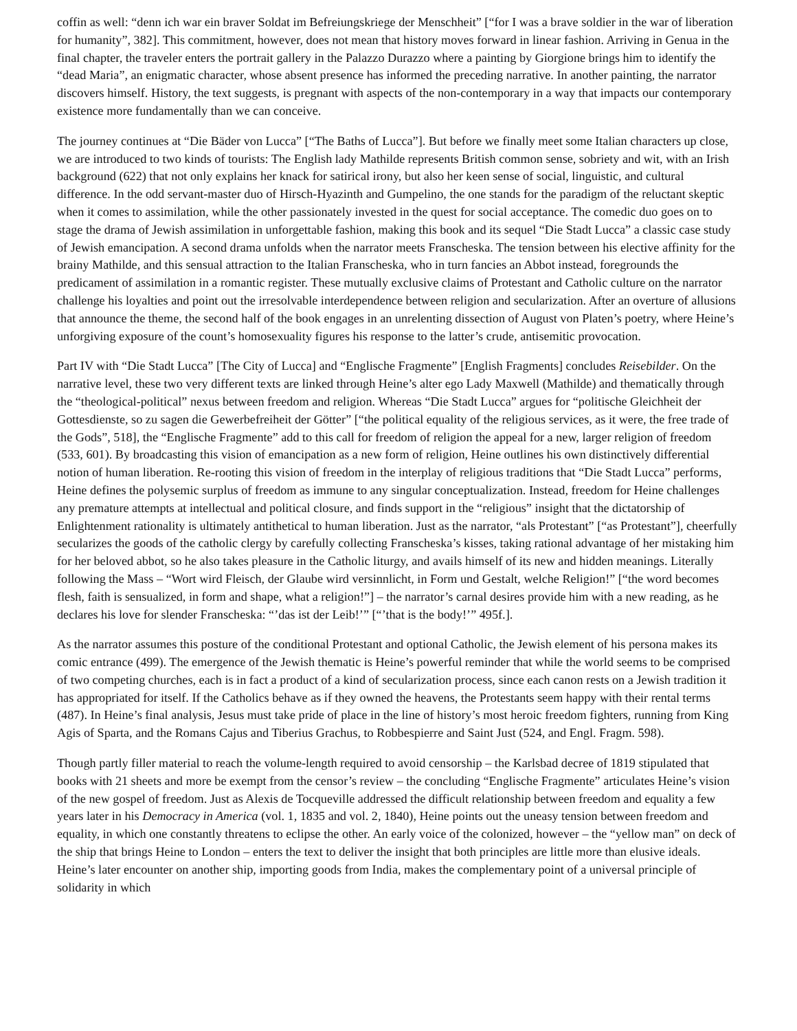coffin as well: “denn ich war ein braver Soldat im Befreiungskriege der Menschheit” [“for I was a brave soldier in the war of liberation for humanity”, 382]. This commitment, however, does not mean that history moves forward in linear fashion. Arriving in Genua in the final chapter, the traveler enters the portrait gallery in the Palazzo Durazzo where a painting by Giorgione brings him to identify the “dead Maria”, an enigmatic character, whose absent presence has informed the preceding narrative. In another painting, the narrator discovers himself. History, the text suggests, is pregnant with aspects of the non-contemporary in a way that impacts our contemporary existence more fundamentally than we can conceive.
The journey continues at “Die Bäder von Lucca” [“The Baths of Lucca”]. But before we finally meet some Italian characters up close, we are introduced to two kinds of tourists: The English lady Mathilde represents British common sense, sobriety and wit, with an Irish background (622) that not only explains her knack for satirical irony, but also her keen sense of social, linguistic, and cultural difference. In the odd servant-master duo of Hirsch-Hyazinth and Gumpelino, the one stands for the paradigm of the reluctant skeptic when it comes to assimilation, while the other passionately invested in the quest for social acceptance. The comedic duo goes on to stage the drama of Jewish assimilation in unforgettable fashion, making this book and its sequel “Die Stadt Lucca” a classic case study of Jewish emancipation. A second drama unfolds when the narrator meets Franscheska. The tension between his elective affinity for the brainy Mathilde, and this sensual attraction to the Italian Franscheska, who in turn fancies an Abbot instead, foregrounds the predicament of assimilation in a romantic register. These mutually exclusive claims of Protestant and Catholic culture on the narrator challenge his loyalties and point out the irresolvable interdependence between religion and secularization. After an overture of allusions that announce the theme, the second half of the book engages in an unrelenting dissection of August von Platen’s poetry, where Heine’s unforgiving exposure of the count’s homosexuality figures his response to the latter’s crude, antisemitic provocation.
Part IV with “Die Stadt Lucca” [The City of Lucca] and “Englische Fragmente” [English Fragments] concludes Reisebilder. On the narrative level, these two very different texts are linked through Heine’s alter ego Lady Maxwell (Mathilde) and thematically through the “theological-political” nexus between freedom and religion. Whereas “Die Stadt Lucca” argues for “politische Gleichheit der Gottesdienste, so zu sagen die Gewerbefreiheit der Götter” [“the political equality of the religious services, as it were, the free trade of the Gods”, 518], the “Englische Fragmente” add to this call for freedom of religion the appeal for a new, larger religion of freedom (533, 601). By broadcasting this vision of emancipation as a new form of religion, Heine outlines his own distinctively differential notion of human liberation. Re-rooting this vision of freedom in the interplay of religious traditions that “Die Stadt Lucca” performs, Heine defines the polysemic surplus of freedom as immune to any singular conceptualization. Instead, freedom for Heine challenges any premature attempts at intellectual and political closure, and finds support in the “religious” insight that the dictatorship of Enlightenment rationality is ultimately antithetical to human liberation. Just as the narrator, “als Protestant” [“as Protestant”], cheerfully secularizes the goods of the catholic clergy by carefully collecting Franscheska’s kisses, taking rational advantage of her mistaking him for her beloved abbot, so he also takes pleasure in the Catholic liturgy, and avails himself of its new and hidden meanings. Literally following the Mass – “Wort wird Fleisch, der Glaube wird versinnlicht, in Form und Gestalt, welche Religion!” [“the word becomes flesh, faith is sensualized, in form and shape, what a religion!”] – the narrator’s carnal desires provide him with a new reading, as he declares his love for slender Franscheska: “’das ist der Leib!’” [“’that is the body!’” 495f.].
As the narrator assumes this posture of the conditional Protestant and optional Catholic, the Jewish element of his persona makes its comic entrance (499). The emergence of the Jewish thematic is Heine’s powerful reminder that while the world seems to be comprised of two competing churches, each is in fact a product of a kind of secularization process, since each canon rests on a Jewish tradition it has appropriated for itself. If the Catholics behave as if they owned the heavens, the Protestants seem happy with their rental terms (487). In Heine’s final analysis, Jesus must take pride of place in the line of history’s most heroic freedom fighters, running from King Agis of Sparta, and the Romans Cajus and Tiberius Grachus, to Robbespierre and Saint Just (524, and Engl. Fragm. 598).
Though partly filler material to reach the volume-length required to avoid censorship – the Karlsbad decree of 1819 stipulated that books with 21 sheets and more be exempt from the censor’s review – the concluding “Englische Fragmente” articulates Heine’s vision of the new gospel of freedom. Just as Alexis de Tocqueville addressed the difficult relationship between freedom and equality a few years later in his Democracy in America (vol. 1, 1835 and vol. 2, 1840), Heine points out the uneasy tension between freedom and equality, in which one constantly threatens to eclipse the other. An early voice of the colonized, however – the “yellow man” on deck of the ship that brings Heine to London – enters the text to deliver the insight that both principles are little more than elusive ideals. Heine’s later encounter on another ship, importing goods from India, makes the complementary point of a universal principle of solidarity in which